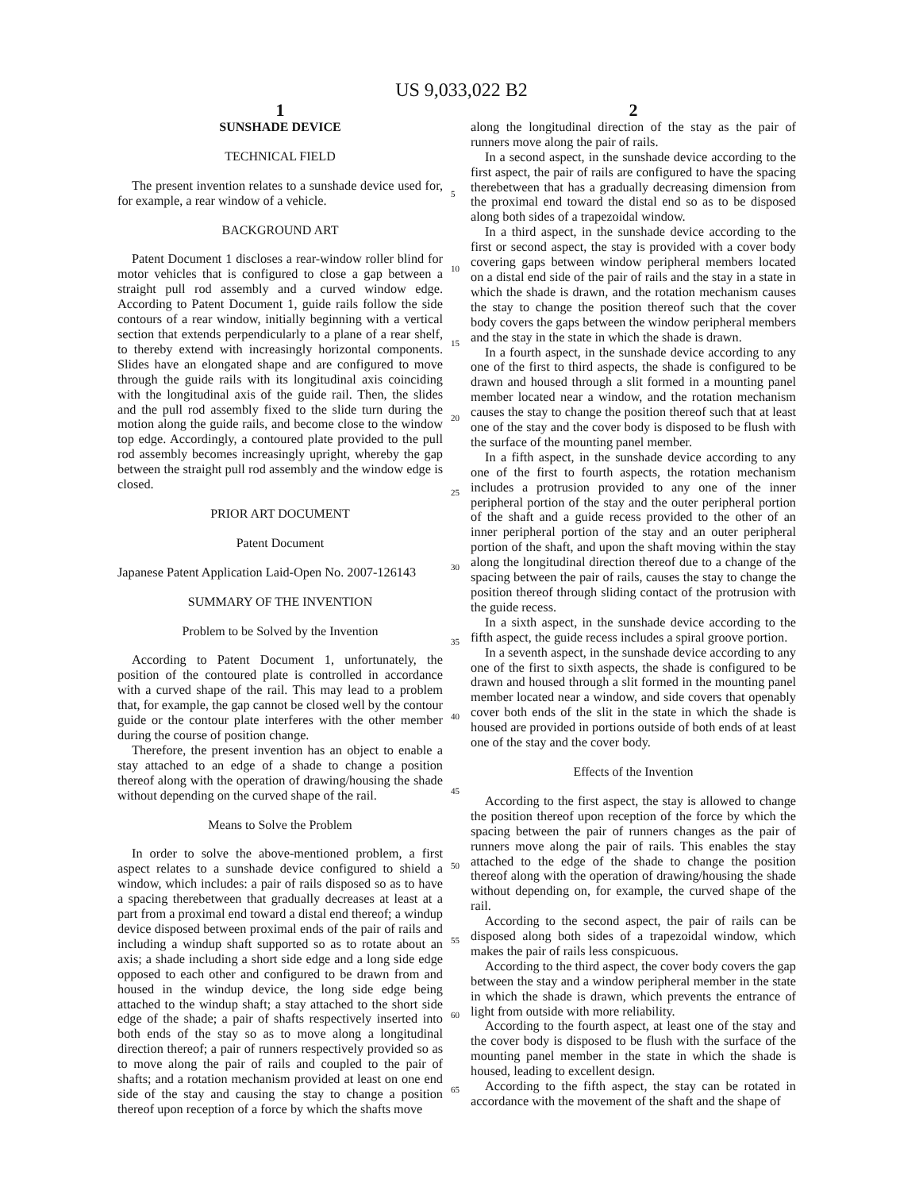US 9,033,022 B2
1
SUNSHADE DEVICE
TECHNICAL FIELD
The present invention relates to a sunshade device used for, for example, a rear window of a vehicle.
BACKGROUND ART
Patent Document 1 discloses a rear-window roller blind for motor vehicles that is configured to close a gap between a straight pull rod assembly and a curved window edge. According to Patent Document 1, guide rails follow the side contours of a rear window, initially beginning with a vertical section that extends perpendicularly to a plane of a rear shelf, to thereby extend with increasingly horizontal components. Slides have an elongated shape and are configured to move through the guide rails with its longitudinal axis coinciding with the longitudinal axis of the guide rail. Then, the slides and the pull rod assembly fixed to the slide turn during the motion along the guide rails, and become close to the window top edge. Accordingly, a contoured plate provided to the pull rod assembly becomes increasingly upright, whereby the gap between the straight pull rod assembly and the window edge is closed.
PRIOR ART DOCUMENT
Patent Document
Japanese Patent Application Laid-Open No. 2007-126143
SUMMARY OF THE INVENTION
Problem to be Solved by the Invention
According to Patent Document 1, unfortunately, the position of the contoured plate is controlled in accordance with a curved shape of the rail. This may lead to a problem that, for example, the gap cannot be closed well by the contour guide or the contour plate interferes with the other member during the course of position change.
Therefore, the present invention has an object to enable a stay attached to an edge of a shade to change a position thereof along with the operation of drawing/housing the shade without depending on the curved shape of the rail.
Means to Solve the Problem
In order to solve the above-mentioned problem, a first aspect relates to a sunshade device configured to shield a window, which includes: a pair of rails disposed so as to have a spacing therebetween that gradually decreases at least at a part from a proximal end toward a distal end thereof; a windup device disposed between proximal ends of the pair of rails and including a windup shaft supported so as to rotate about an axis; a shade including a short side edge and a long side edge opposed to each other and configured to be drawn from and housed in the windup device, the long side edge being attached to the windup shaft; a stay attached to the short side edge of the shade; a pair of shafts respectively inserted into both ends of the stay so as to move along a longitudinal direction thereof; a pair of runners respectively provided so as to move along the pair of rails and coupled to the pair of shafts; and a rotation mechanism provided at least on one end side of the stay and causing the stay to change a position thereof upon reception of a force by which the shafts move
2
along the longitudinal direction of the stay as the pair of runners move along the pair of rails.
In a second aspect, in the sunshade device according to the first aspect, the pair of rails are configured to have the spacing therebetween that has a gradually decreasing dimension from the proximal end toward the distal end so as to be disposed along both sides of a trapezoidal window.
In a third aspect, in the sunshade device according to the first or second aspect, the stay is provided with a cover body covering gaps between window peripheral members located on a distal end side of the pair of rails and the stay in a state in which the shade is drawn, and the rotation mechanism causes the stay to change the position thereof such that the cover body covers the gaps between the window peripheral members and the stay in the state in which the shade is drawn.
In a fourth aspect, in the sunshade device according to any one of the first to third aspects, the shade is configured to be drawn and housed through a slit formed in a mounting panel member located near a window, and the rotation mechanism causes the stay to change the position thereof such that at least one of the stay and the cover body is disposed to be flush with the surface of the mounting panel member.
In a fifth aspect, in the sunshade device according to any one of the first to fourth aspects, the rotation mechanism includes a protrusion provided to any one of the inner peripheral portion of the stay and the outer peripheral portion of the shaft and a guide recess provided to the other of an inner peripheral portion of the stay and an outer peripheral portion of the shaft, and upon the shaft moving within the stay along the longitudinal direction thereof due to a change of the spacing between the pair of rails, causes the stay to change the position thereof through sliding contact of the protrusion with the guide recess.
In a sixth aspect, in the sunshade device according to the fifth aspect, the guide recess includes a spiral groove portion.
In a seventh aspect, in the sunshade device according to any one of the first to sixth aspects, the shade is configured to be drawn and housed through a slit formed in the mounting panel member located near a window, and side covers that openably cover both ends of the slit in the state in which the shade is housed are provided in portions outside of both ends of at least one of the stay and the cover body.
Effects of the Invention
According to the first aspect, the stay is allowed to change the position thereof upon reception of the force by which the spacing between the pair of runners changes as the pair of runners move along the pair of rails. This enables the stay attached to the edge of the shade to change the position thereof along with the operation of drawing/housing the shade without depending on, for example, the curved shape of the rail.
According to the second aspect, the pair of rails can be disposed along both sides of a trapezoidal window, which makes the pair of rails less conspicuous.
According to the third aspect, the cover body covers the gap between the stay and a window peripheral member in the state in which the shade is drawn, which prevents the entrance of light from outside with more reliability.
According to the fourth aspect, at least one of the stay and the cover body is disposed to be flush with the surface of the mounting panel member in the state in which the shade is housed, leading to excellent design.
According to the fifth aspect, the stay can be rotated in accordance with the movement of the shaft and the shape of
5
10
15
20
25
30
35
40
45
50
55
60
65